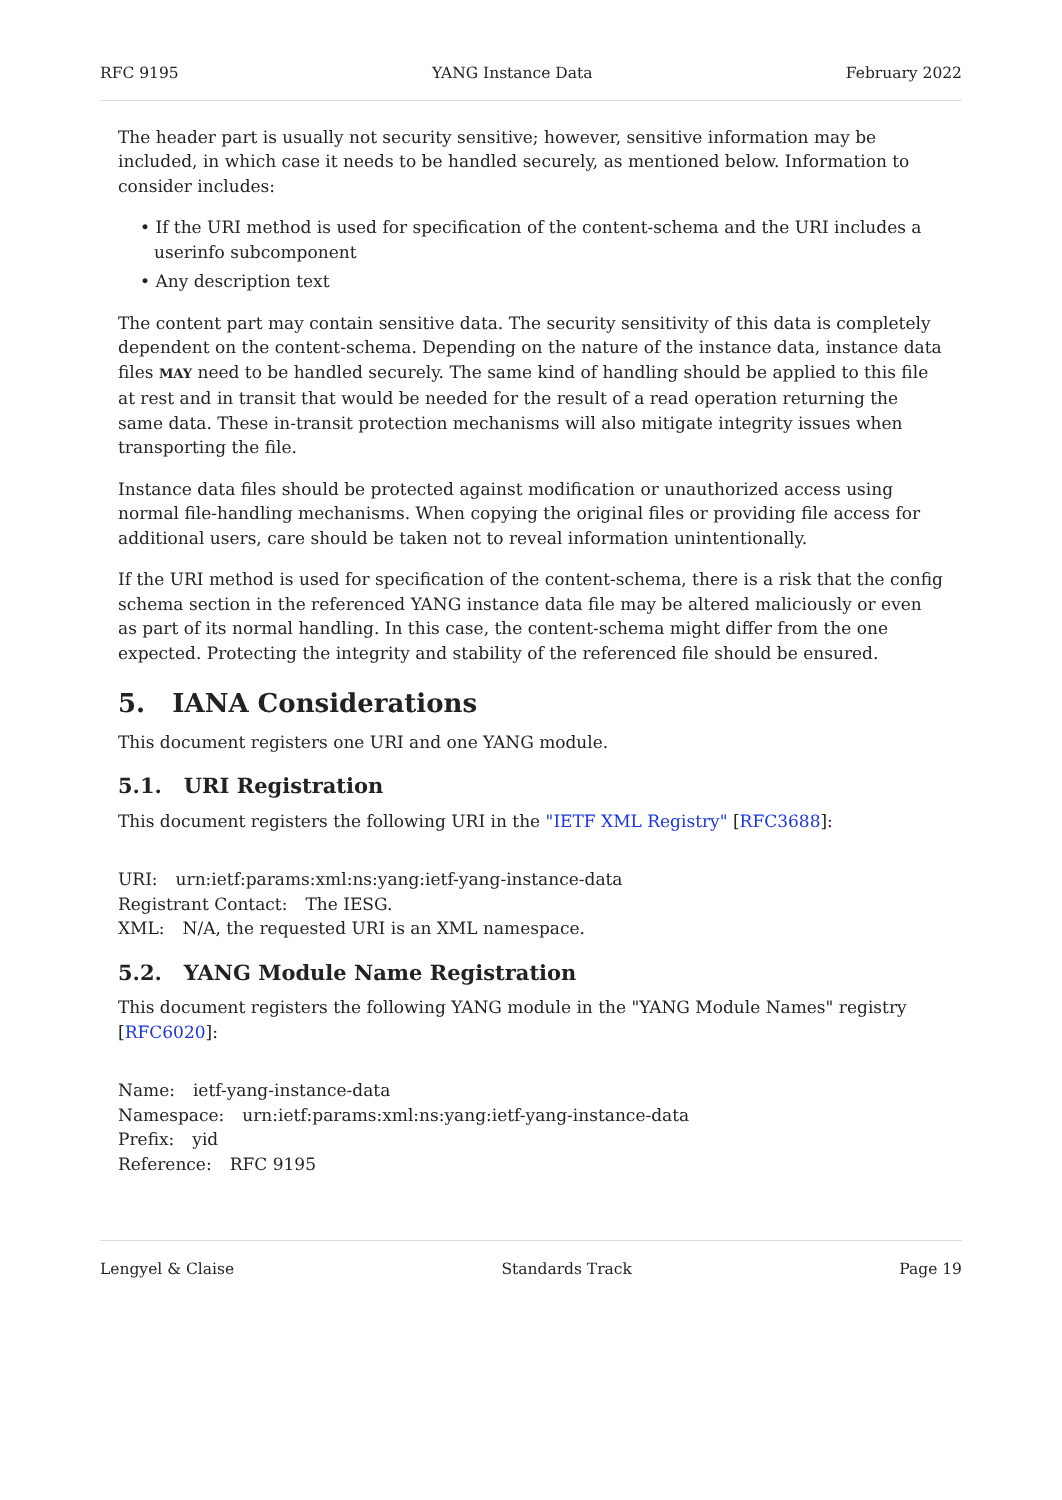RFC 9195 YANG Instance Data February 2022
The header part is usually not security sensitive; however, sensitive information may be included, in which case it needs to be handled securely, as mentioned below. Information to consider includes:
• If the URI method is used for specification of the content-schema and the URI includes a userinfo subcomponent
• Any description text
The content part may contain sensitive data. The security sensitivity of this data is completely dependent on the content-schema. Depending on the nature of the instance data, instance data files MAY need to be handled securely. The same kind of handling should be applied to this file at rest and in transit that would be needed for the result of a read operation returning the same data. These in-transit protection mechanisms will also mitigate integrity issues when transporting the file.
Instance data files should be protected against modification or unauthorized access using normal file-handling mechanisms. When copying the original files or providing file access for additional users, care should be taken not to reveal information unintentionally.
If the URI method is used for specification of the content-schema, there is a risk that the config schema section in the referenced YANG instance data file may be altered maliciously or even as part of its normal handling. In this case, the content-schema might differ from the one expected. Protecting the integrity and stability of the referenced file should be ensured.
5. IANA Considerations
This document registers one URI and one YANG module.
5.1. URI Registration
This document registers the following URI in the "IETF XML Registry" [RFC3688]:
URI: urn:ietf:params:xml:ns:yang:ietf-yang-instance-data
Registrant Contact: The IESG.
XML: N/A, the requested URI is an XML namespace.
5.2. YANG Module Name Registration
This document registers the following YANG module in the "YANG Module Names" registry [RFC6020]:
Name: ietf-yang-instance-data
Namespace: urn:ietf:params:xml:ns:yang:ietf-yang-instance-data
Prefix: yid
Reference: RFC 9195
Lengyel & Claise Standards Track Page 19